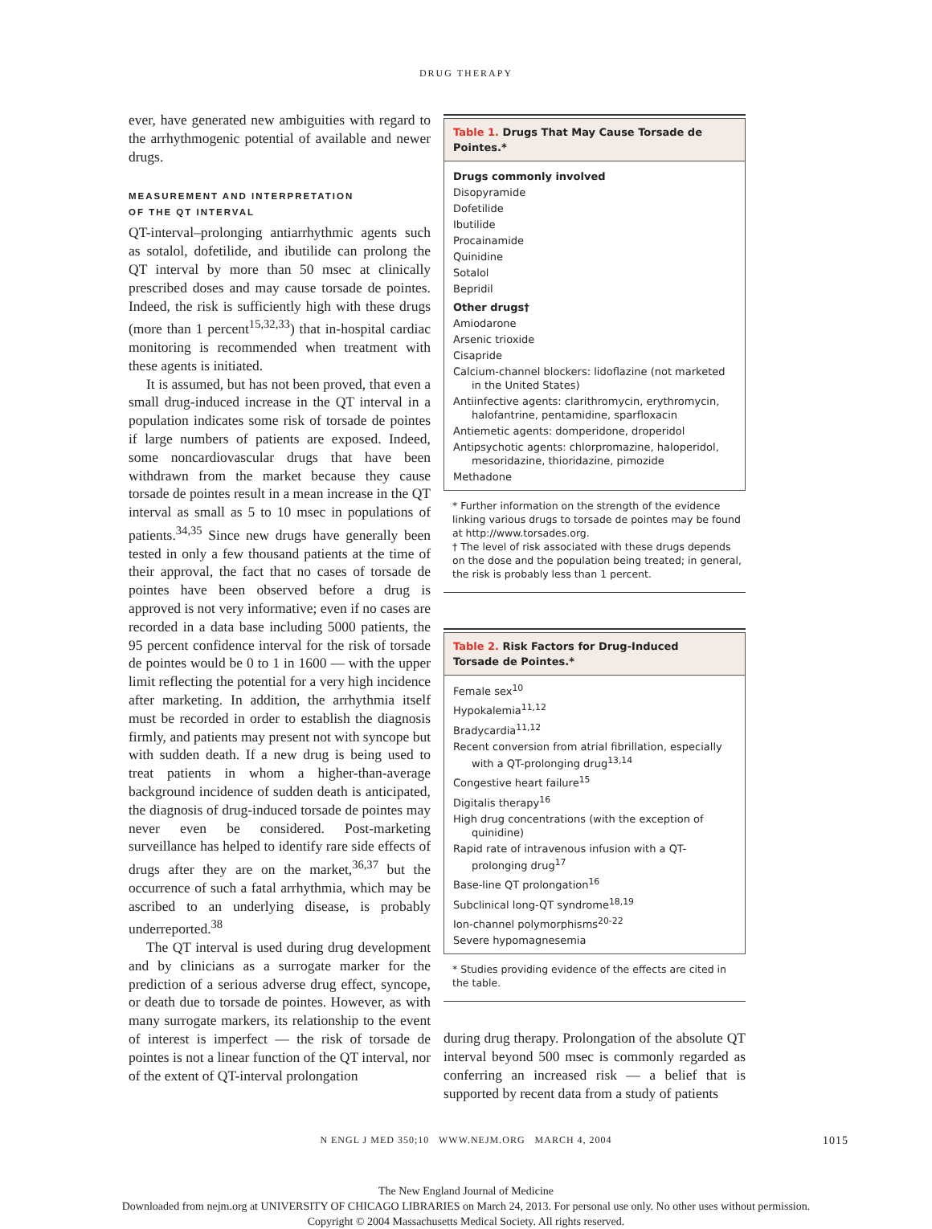DRUG THERAPY
ever, have generated new ambiguities with regard to the arrhythmogenic potential of available and newer drugs.
MEASUREMENT AND INTERPRETATION
OF THE QT INTERVAL
QT-interval–prolonging antiarrhythmic agents such as sotalol, dofetilide, and ibutilide can prolong the QT interval by more than 50 msec at clinically prescribed doses and may cause torsade de pointes. Indeed, the risk is sufficiently high with these drugs (more than 1 percent<sup>15,32,33</sup>) that in-hospital cardiac monitoring is recommended when treatment with these agents is initiated.
It is assumed, but has not been proved, that even a small drug-induced increase in the QT interval in a population indicates some risk of torsade de pointes if large numbers of patients are exposed. Indeed, some noncardiovascular drugs that have been withdrawn from the market because they cause torsade de pointes result in a mean increase in the QT interval as small as 5 to 10 msec in populations of patients.<sup>34,35</sup> Since new drugs have generally been tested in only a few thousand patients at the time of their approval, the fact that no cases of torsade de pointes have been observed before a drug is approved is not very informative; even if no cases are recorded in a data base including 5000 patients, the 95 percent confidence interval for the risk of torsade de pointes would be 0 to 1 in 1600 — with the upper limit reflecting the potential for a very high incidence after marketing. In addition, the arrhythmia itself must be recorded in order to establish the diagnosis firmly, and patients may present not with syncope but with sudden death. If a new drug is being used to treat patients in whom a higher-than-average background incidence of sudden death is anticipated, the diagnosis of drug-induced torsade de pointes may never even be considered. Post-marketing surveillance has helped to identify rare side effects of drugs after they are on the market,<sup>36,37</sup> but the occurrence of such a fatal arrhythmia, which may be ascribed to an underlying disease, is probably underreported.<sup>38</sup>
The QT interval is used during drug development and by clinicians as a surrogate marker for the prediction of a serious adverse drug effect, syncope, or death due to torsade de pointes. However, as with many surrogate markers, its relationship to the event of interest is imperfect — the risk of torsade de pointes is not a linear function of the QT interval, nor of the extent of QT-interval prolongation
Table 1. Drugs That May Cause Torsade de Pointes.*
| Drugs commonly involved |
| Disopyramide |
| Dofetilide |
| Ibutilide |
| Procainamide |
| Quinidine |
| Sotalol |
| Bepridil |
| Other drugs† |
| Amiodarone |
| Arsenic trioxide |
| Cisapride |
| Calcium-channel blockers: lidoflazine (not marketed in the United States) |
| Antiinfective agents: clarithromycin, erythromycin, halofantrine, pentamidine, sparfloxacin |
| Antiemetic agents: domperidone, droperidol |
| Antipsychotic agents: chlorpromazine, haloperidol, mesoridazine, thioridazine, pimozide |
| Methadone |
* Further information on the strength of the evidence linking various drugs to torsade de pointes may be found at http://www.torsades.org.
† The level of risk associated with these drugs depends on the dose and the population being treated; in general, the risk is probably less than 1 percent.
Table 2. Risk Factors for Drug-Induced
Torsade de Pointes.*
| Female sex<sup>10</sup> |
| Hypokalemia<sup>11,12</sup> |
| Bradycardia<sup>11,12</sup> |
| Recent conversion from atrial fibrillation, especially with a QT-prolonging drug<sup>13,14</sup> |
| Congestive heart failure<sup>15</sup> |
| Digitalis therapy<sup>16</sup> |
| High drug concentrations (with the exception of quinidine) |
| Rapid rate of intravenous infusion with a QT-prolonging drug<sup>17</sup> |
| Base-line QT prolongation<sup>16</sup> |
| Subclinical long-QT syndrome<sup>18,19</sup> |
| Ion-channel polymorphisms<sup>20-22</sup> |
| Severe hypomagnesemia |
* Studies providing evidence of the effects are cited in the table.
during drug therapy. Prolongation of the absolute QT interval beyond 500 msec is commonly regarded as conferring an increased risk — a belief that is supported by recent data from a study of patients
N ENGL J MED 350;10 WWW.NEJM.ORG MARCH 4, 2004 1015
The New England Journal of Medicine
Downloaded from nejm.org at UNIVERSITY OF CHICAGO LIBRARIES on March 24, 2013. For personal use only. No other uses without permission.
Copyright © 2004 Massachusetts Medical Society. All rights reserved.